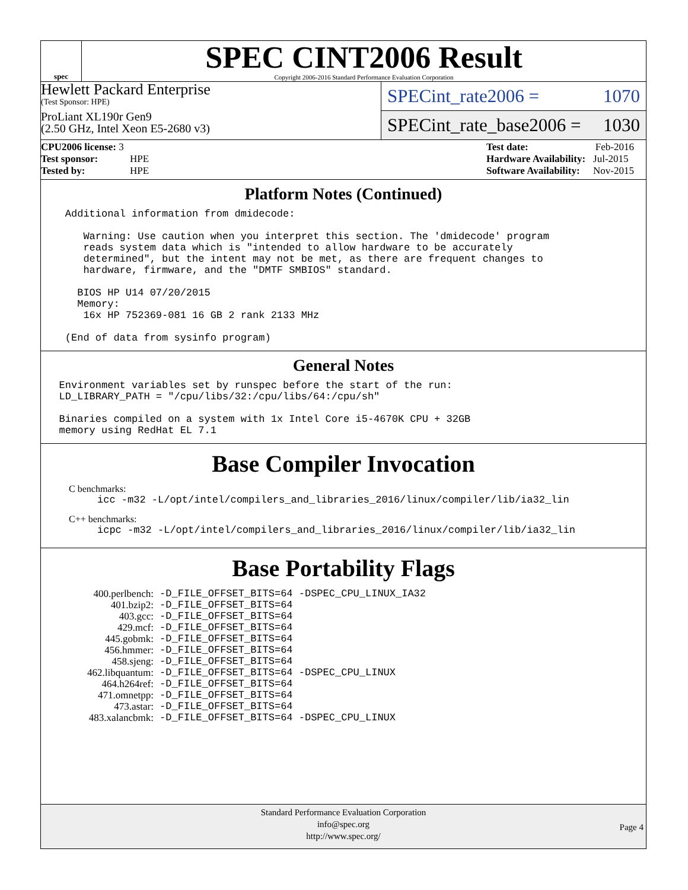spec
SPEC CINT2006 Result
Copyright 2006-2016 Standard Performance Evaluation Corporation
Hewlett Packard Enterprise
(Test Sponsor: HPE)
ProLiant XL190r Gen9
(2.50 GHz, Intel Xeon E5-2680 v3)
SPECint_rate2006 = 1070
SPECint_rate_base2006 = 1030
| CPU2006 license: 3 | |
| Test sponsor: | HPE |
| Tested by: | HPE |
| Test date: | Feb-2016 |
| Hardware Availability: | Jul-2015 |
| Software Availability: | Nov-2015 |
Platform Notes (Continued)
    Additional information from dmidecode:

       Warning: Use caution when you interpret this section. The 'dmidecode' program
       reads system data which is "intended to allow hardware to be accurately
       determined", but the intent may not be met, as there are frequent changes to
       hardware, firmware, and the "DMTF SMBIOS" standard.

      BIOS HP U14 07/20/2015
      Memory:
       16x HP 752369-081 16 GB 2 rank 2133 MHz

    (End of data from sysinfo program)
General Notes
   Environment variables set by runspec before the start of the run:
   LD_LIBRARY_PATH = "/cpu/libs/32:/cpu/libs/64:/cpu/sh"

   Binaries compiled on a system with 1x Intel Core i5-4670K CPU + 32GB
   memory using RedHat EL 7.1
Base Compiler Invocation
C benchmarks:
icc -m32 -L/opt/intel/compilers_and_libraries_2016/linux/compiler/lib/ia32_lin
C++ benchmarks:
icpc -m32 -L/opt/intel/compilers_and_libraries_2016/linux/compiler/lib/ia32_lin
Base Portability Flags
| 400.perlbench: | -D_FILE_OFFSET_BITS=64 -DSPEC_CPU_LINUX_IA32 |
| 401.bzip2: | -D_FILE_OFFSET_BITS=64 |
| 403.gcc: | -D_FILE_OFFSET_BITS=64 |
| 429.mcf: | -D_FILE_OFFSET_BITS=64 |
| 445.gobmk: | -D_FILE_OFFSET_BITS=64 |
| 456.hmmer: | -D_FILE_OFFSET_BITS=64 |
| 458.sjeng: | -D_FILE_OFFSET_BITS=64 |
| 462.libquantum: | -D_FILE_OFFSET_BITS=64 -DSPEC_CPU_LINUX |
| 464.h264ref: | -D_FILE_OFFSET_BITS=64 |
| 471.omnetpp: | -D_FILE_OFFSET_BITS=64 |
| 473.astar: | -D_FILE_OFFSET_BITS=64 |
| 483.xalancbmk: | -D_FILE_OFFSET_BITS=64 -DSPEC_CPU_LINUX |
Standard Performance Evaluation Corporation
info@spec.org
http://www.spec.org/
Page 4